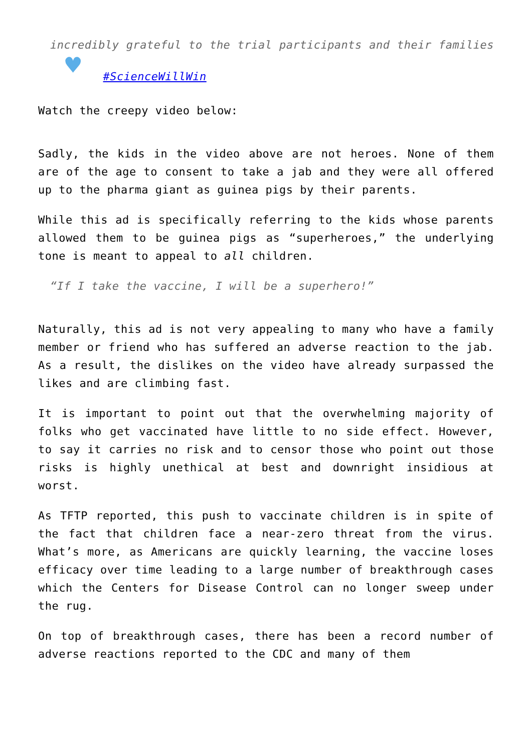incredibly grateful to the trial participants and their families ♥ #ScienceWillWin
Watch the creepy video below:
Sadly, the kids in the video above are not heroes. None of them are of the age to consent to take a jab and they were all offered up to the pharma giant as guinea pigs by their parents.
While this ad is specifically referring to the kids whose parents allowed them to be guinea pigs as “superheroes,” the underlying tone is meant to appeal to all children.
“If I take the vaccine, I will be a superhero!”
Naturally, this ad is not very appealing to many who have a family member or friend who has suffered an adverse reaction to the jab. As a result, the dislikes on the video have already surpassed the likes and are climbing fast.
It is important to point out that the overwhelming majority of folks who get vaccinated have little to no side effect. However, to say it carries no risk and to censor those who point out those risks is highly unethical at best and downright insidious at worst.
As TFTP reported, this push to vaccinate children is in spite of the fact that children face a near-zero threat from the virus. What’s more, as Americans are quickly learning, the vaccine loses efficacy over time leading to a large number of breakthrough cases which the Centers for Disease Control can no longer sweep under the rug.
On top of breakthrough cases, there has been a record number of adverse reactions reported to the CDC and many of them